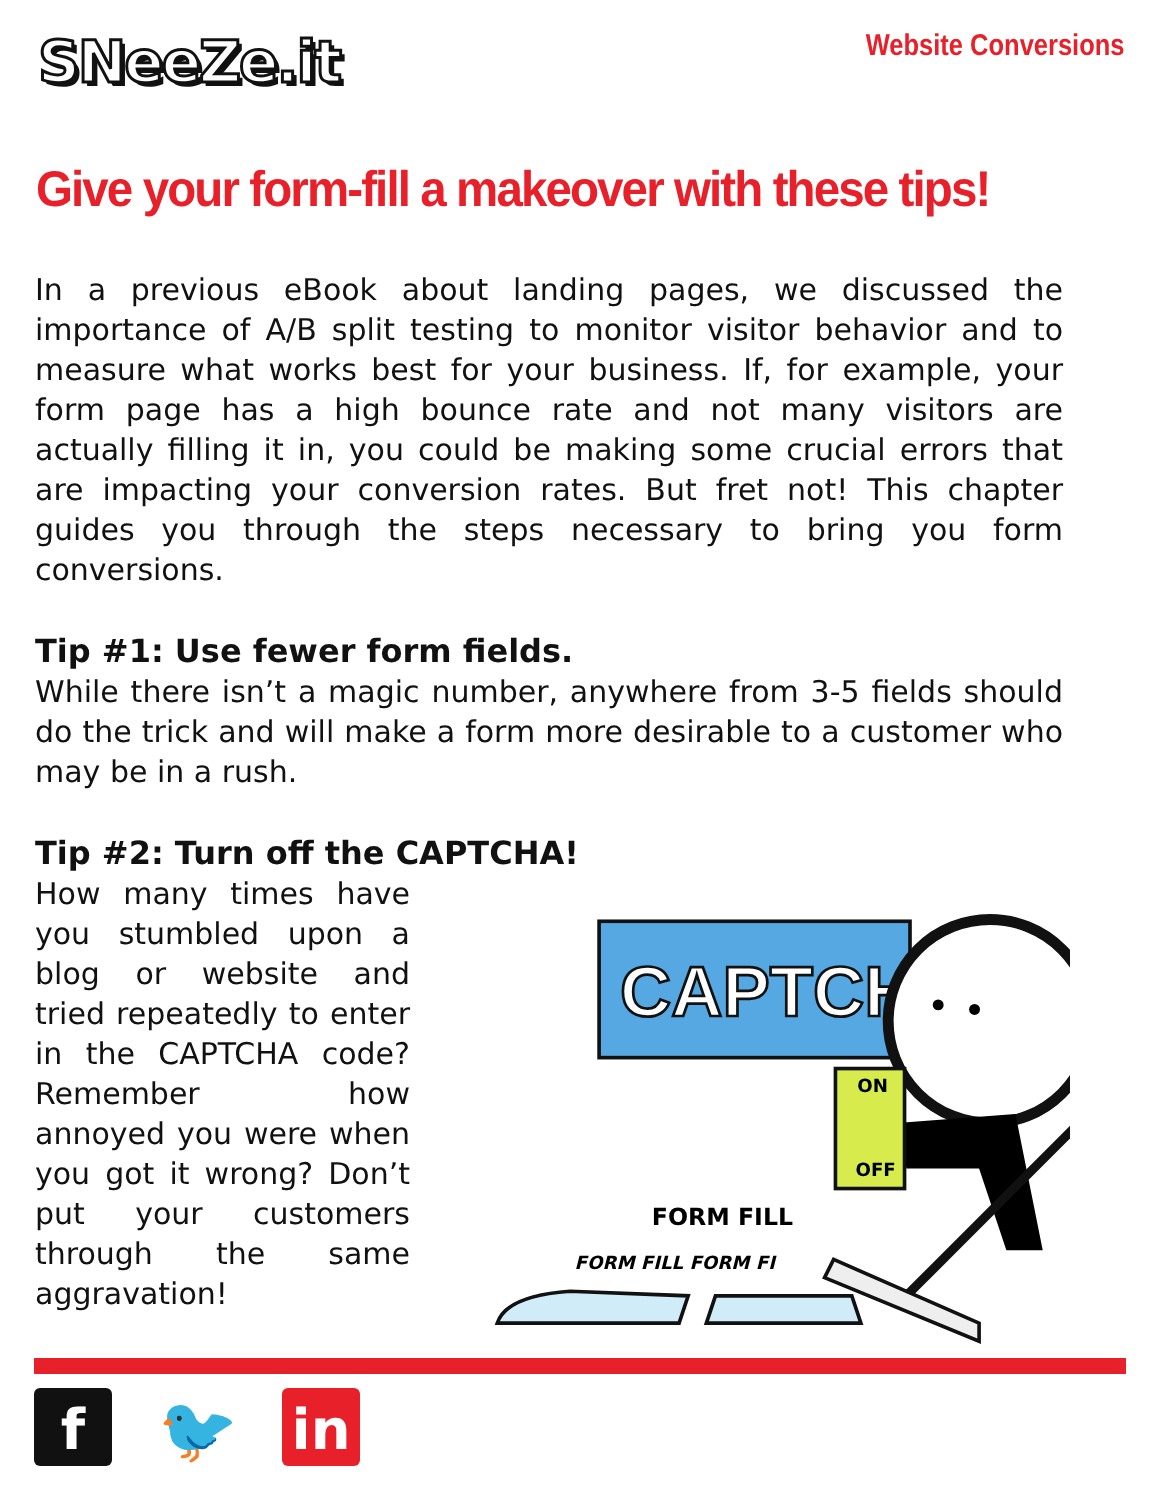SNeeZe.it
Website Conversions
Give your form-fill a makeover with these tips!
In a previous eBook about landing pages, we discussed the importance of A/B split testing to monitor visitor behavior and to measure what works best for your business. If, for example, your form page has a high bounce rate and not many visitors are actually filling it in, you could be making some crucial errors that are impacting your conversion rates. But fret not! This chapter guides you through the steps necessary to bring you form conversions.
Tip #1: Use fewer form fields.
While there isn’t a magic number, anywhere from 3-5 fields should do the trick and will make a form more desirable to a customer who may be in a rush.
Tip #2: Turn off the CAPTCHA!
How many times have you stumbled upon a blog or website and tried repeatedly to enter in the CAPTCHA code? Remember how annoyed you were when you got it wrong? Don’t put your customers through the same aggravation!
CAPTCHA
ON
OFF
FORM FILL
FORM FILL FORM FI
f 🐦 in